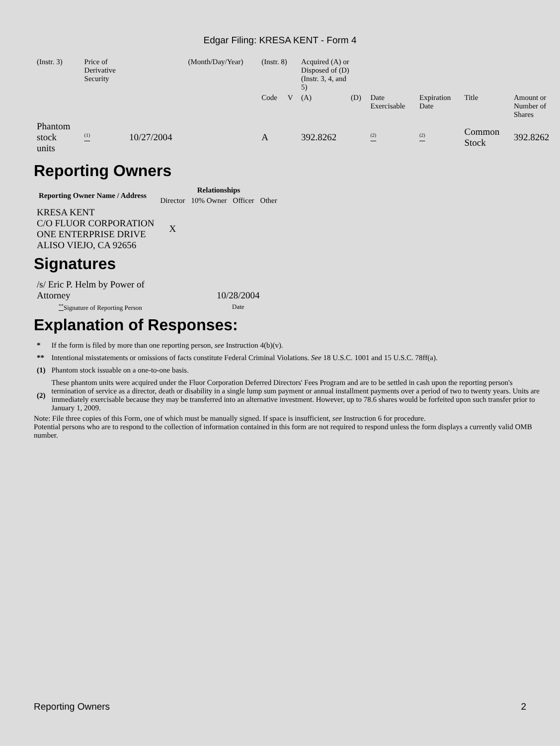Edgar Filing: KRESA KENT - Form 4
| (Instr. 3) | Price of Derivative Security | | (Month/Day/Year) | (Instr. 8) | | Acquired (A) or Disposed of (D) (Instr. 3, 4, and 5) | | | | | |
| | | | | Code | V | (A) | (D) | Date Exercisable | Expiration Date | Title | Amount or Number of Shares |
| Phantom stock units | <sup>(1)</sup> | 10/27/2004 | | A | | 392.8262 | | <sup>(2)</sup> | <sup>(2)</sup> | Common Stock | 392.8262 |
Reporting Owners
| Reporting Owner Name / Address | Relationships | | | |
| --- | --- | --- | --- | --- |
| | Director | 10% Owner | Officer | Other |
| KRESA KENT C/O FLUOR CORPORATION ONE ENTERPRISE DRIVE ALISO VIEJO, CA 92656 | X | | | |
Signatures
| /s/ Eric P. Helm by Power of Attorney | 10/28/2004 |
| <sup>**</sup> Signature of Reporting Person | Date |
Explanation of Responses:
| * | If the form is filed by more than one reporting person, see Instruction 4(b)(v). |
| ** | Intentional misstatements or omissions of facts constitute Federal Criminal Violations. See 18 U.S.C. 1001 and 15 U.S.C. 78ff(a). |
| (1) | Phantom stock issuable on a one-to-one basis. |
| (2) | These phantom units were acquired under the Fluor Corporation Deferred Directors' Fees Program and are to be settled in cash upon the reporting person's termination of service as a director, death or disability in a single lump sum payment or annual installment payments over a period of two to twenty years. Units are immediately exercisable because they may be transferred into an alternative investment. However, up to 78.6 shares would be forfeited upon such transfer prior to January 1, 2009. |
Note: File three copies of this Form, one of which must be manually signed. If space is insufficient, see Instruction 6 for procedure.
Potential persons who are to respond to the collection of information contained in this form are not required to respond unless the form displays a currently valid OMB number.
Reporting Owners 2